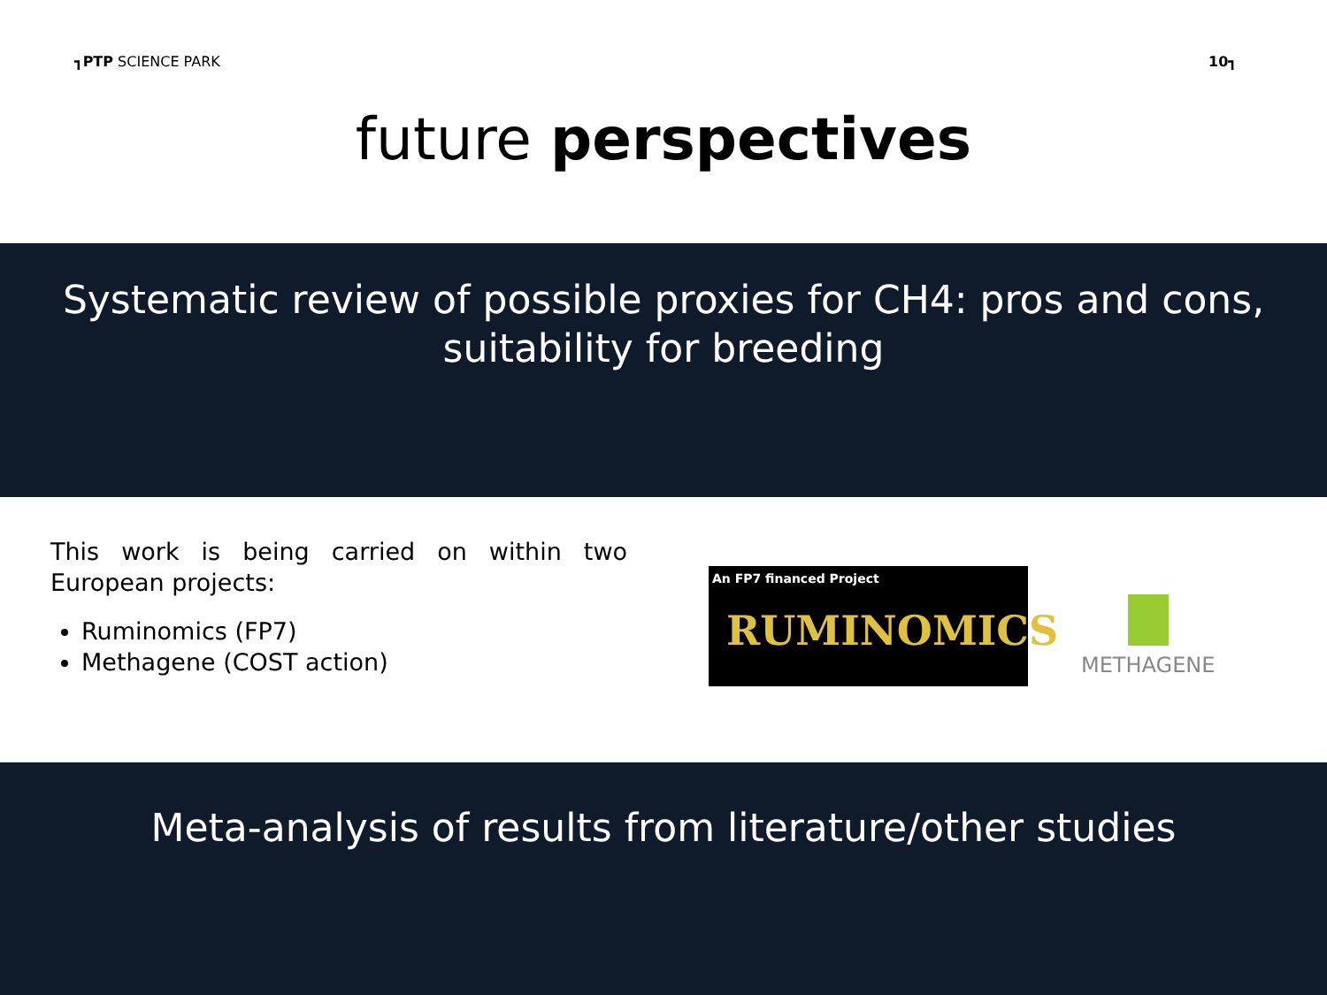┓PTP SCIENCE PARK 10┓
future perspectives
Systematic review of possible proxies for CH4: pros and cons,
suitability for breeding
This work is being carried on within two European projects:
Ruminomics (FP7)
Methagene (COST action)
An FP7 financed Project
RUMINOMICS
METHAGENE
Meta-analysis of results from literature/other studies